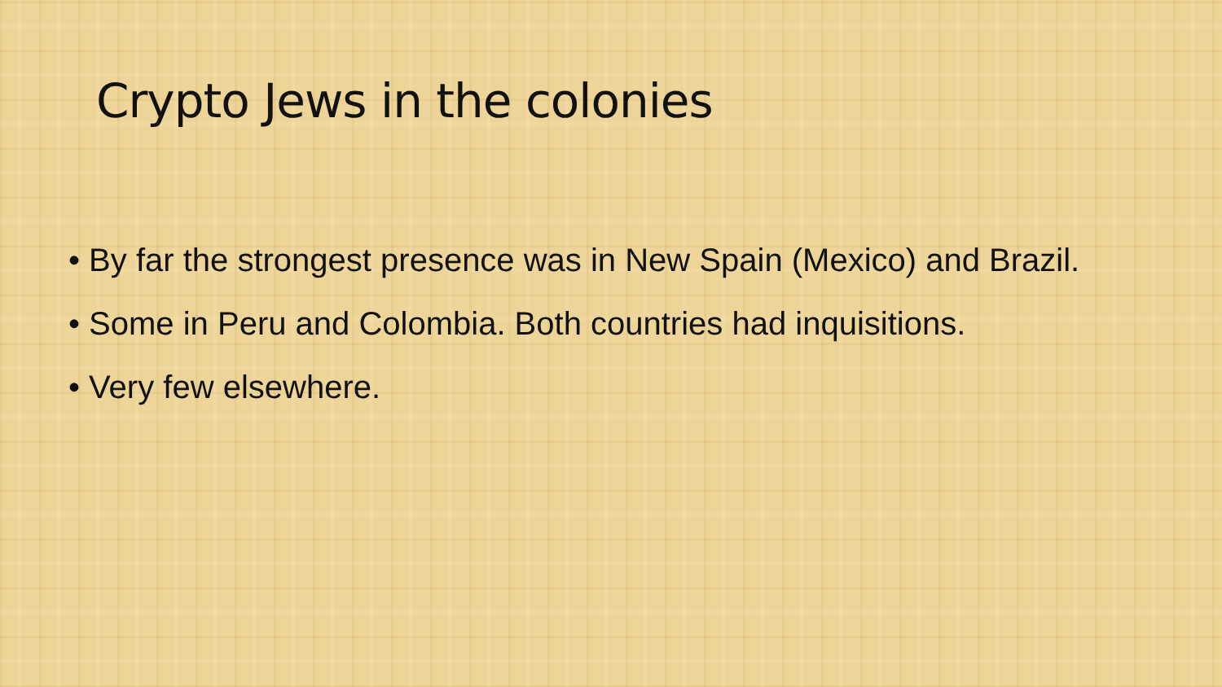Crypto Jews in the colonies
• By far the strongest presence was in New Spain (Mexico) and Brazil.
• Some in Peru and Colombia. Both countries had inquisitions.
• Very few elsewhere.